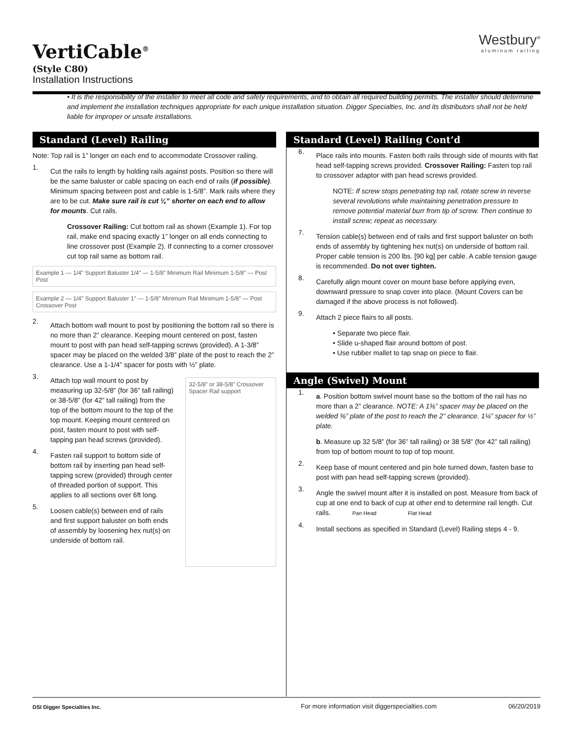VertiCable<sup>®</sup>
(Style C80)
Installation Instructions
Westbury<sup>®</sup>
aluminum railing
• It is the responsibility of the installer to meet all code and safety requirements, and to obtain all required building permits. The installer should determine and implement the installation techniques appropriate for each unique installation situation. Digger Specialties, Inc. and its distributors shall not be held liable for improper or unsafe installations.
Standard (Level) Railing
Note: Top rail is 1” longer on each end to accommodate Crossover railing.
1.
Cut the rails to length by holding rails against posts. Position so there will be the same baluster or cable spacing on each end of rails (if possible). Minimum spacing between post and cable is 1-5/8”. Mark rails where they are to be cut. Make sure rail is cut ¼” shorter on each end to allow for mounts. Cut rails.
Crossover Railing: Cut bottom rail as shown (Example 1). For top rail, make end spacing exactly 1” longer on all ends connecting to line crossover post (Example 2). If connecting to a corner crossover cut top rail same as bottom rail.
Example 1 — 1/4” Support Baluster 1/4” — 1-5/8” Minimum Rail Minimum 1-5/8” — Post Post
Example 2 — 1/4” Support Baluster 1” — 1-5/8” Minimum Rail Minimum 1-5/8” — Post Crossover Post
2.
Attach bottom wall mount to post by positioning the bottom rail so there is no more than 2” clearance. Keeping mount centered on post, fasten mount to post with pan head self-tapping screws (provided). A 1-3/8” spacer may be placed on the welded 3/8” plate of the post to reach the 2” clearance. Use a 1-1/4” spacer for posts with ½” plate.
3.
Attach top wall mount to post by measuring up 32-5/8” (for 36” tall railing) or 38-5/8” (for 42” tall railing) from the top of the bottom mount to the top of the top mount. Keeping mount centered on post, fasten mount to post with self-tapping pan head screws (provided).
4.
Fasten rail support to bottom side of bottom rail by inserting pan head self-tapping screw (provided) through center of threaded portion of support. This applies to all sections over 6ft long.
5.
Loosen cable(s) between end of rails and first support baluster on both ends of assembly by loosening hex nut(s) on underside of bottom rail.
32-5/8” or 38-5/8” Crossover Spacer Rail support
Standard (Level) Railing Cont’d
6.
Place rails into mounts. Fasten both rails through side of mounts with flat head self-tapping screws provided. Crossover Railing: Fasten top rail to crossover adaptor with pan head screws provided.
NOTE: If screw stops penetrating top rail, rotate screw in reverse several revolutions while maintaining penetration pressure to remove potential material burr from tip of screw. Then continue to install screw; repeat as necessary.
7.
Tension cable(s) between end of rails and first support baluster on both ends of assembly by tightening hex nut(s) on underside of bottom rail. Proper cable tension is 200 lbs. [90 kg] per cable. A cable tension gauge is recommended. Do not over tighten.
8.
Carefully align mount cover on mount base before applying even, downward pressure to snap cover into place. (Mount Covers can be damaged if the above process is not followed).
9.
Attach 2 piece flairs to all posts.
• Separate two piece flair.
• Slide u-shaped flair around bottom of post.
• Use rubber mallet to tap snap on piece to flair.
Angle (Swivel) Mount
1.
a. Position bottom swivel mount base so the bottom of the rail has no more than a 2” clearance. NOTE: A 1⅜” spacer may be placed on the welded ⅜” plate of the post to reach the 2” clearance. 1¼” spacer for ½” plate.
b. Measure up 32 5/8” (for 36” tall railing) or 38 5/8” (for 42” tall railing) from top of bottom mount to top of top mount.
2.
Keep base of mount centered and pin hole turned down, fasten base to post with pan head self-tapping screws (provided).
3.
Angle the swivel mount after it is installed on post. Measure from back of cup at one end to back of cup at other end to determine rail length. Cut rails. Pan Head Flat Head
4.
Install sections as specified in Standard (Level) Railing steps 4 - 9.
DSI Digger Specialties Inc. For more information visit diggerspecialties.com 06/20/2019